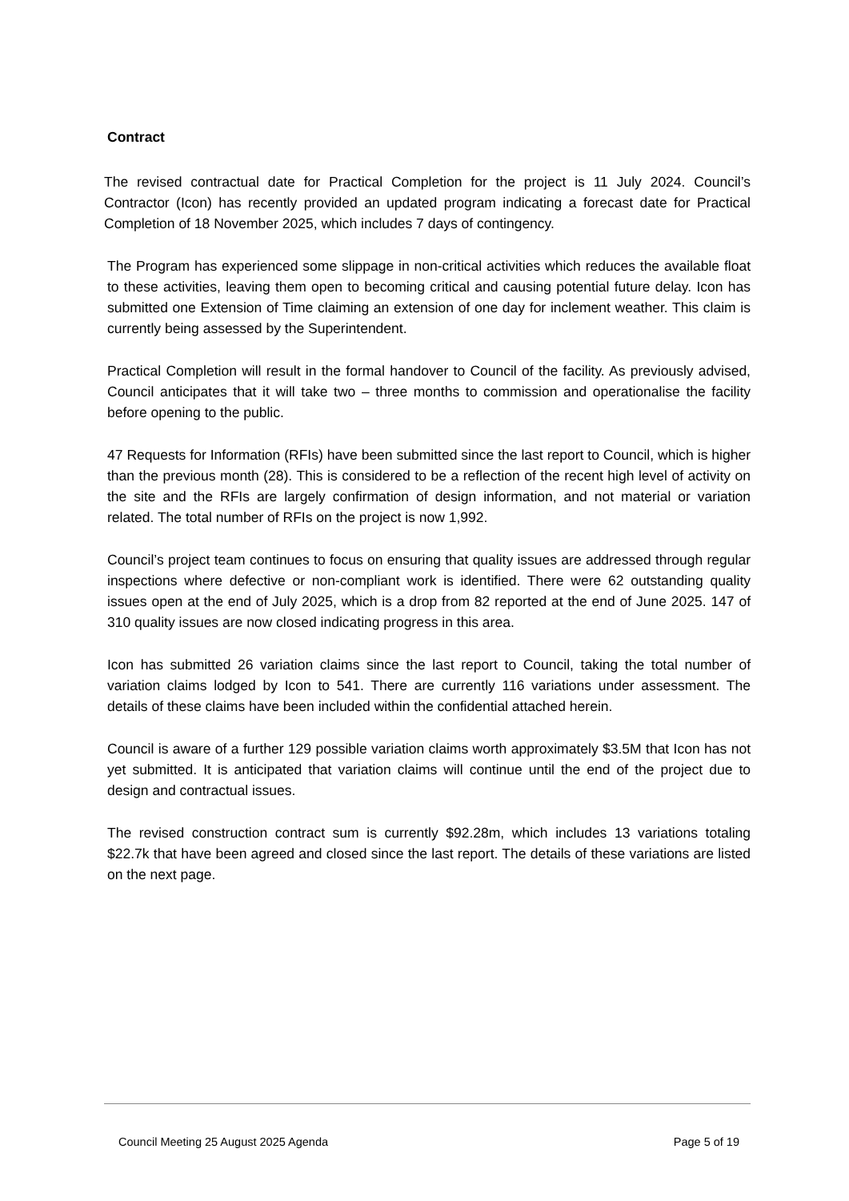Contract
The revised contractual date for Practical Completion for the project is 11 July 2024. Council’s Contractor (Icon) has recently provided an updated program indicating a forecast date for Practical Completion of 18 November 2025, which includes 7 days of contingency.
The Program has experienced some slippage in non-critical activities which reduces the available float to these activities, leaving them open to becoming critical and causing potential future delay. Icon has submitted one Extension of Time claiming an extension of one day for inclement weather. This claim is currently being assessed by the Superintendent.
Practical Completion will result in the formal handover to Council of the facility. As previously advised, Council anticipates that it will take two – three months to commission and operationalise the facility before opening to the public.
47 Requests for Information (RFIs) have been submitted since the last report to Council, which is higher than the previous month (28). This is considered to be a reflection of the recent high level of activity on the site and the RFIs are largely confirmation of design information, and not material or variation related. The total number of RFIs on the project is now 1,992.
Council’s project team continues to focus on ensuring that quality issues are addressed through regular inspections where defective or non-compliant work is identified. There were 62 outstanding quality issues open at the end of July 2025, which is a drop from 82 reported at the end of June 2025. 147 of 310 quality issues are now closed indicating progress in this area.
Icon has submitted 26 variation claims since the last report to Council, taking the total number of variation claims lodged by Icon to 541. There are currently 116 variations under assessment. The details of these claims have been included within the confidential attached herein.
Council is aware of a further 129 possible variation claims worth approximately $3.5M that Icon has not yet submitted. It is anticipated that variation claims will continue until the end of the project due to design and contractual issues.
The revised construction contract sum is currently $92.28m, which includes 13 variations totaling $22.7k that have been agreed and closed since the last report. The details of these variations are listed on the next page.
Council Meeting 25 August 2025 Agenda Page 5 of 19